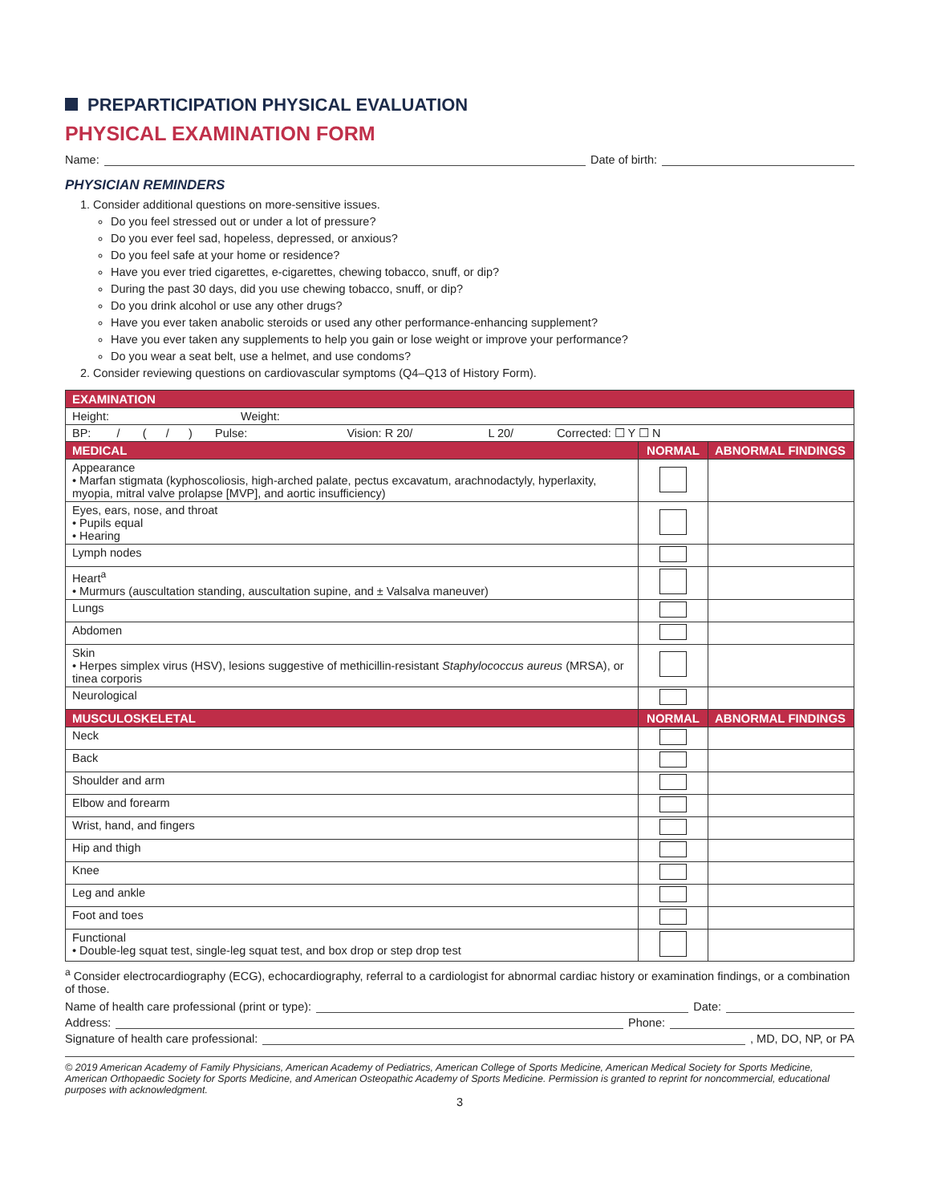PREPARTICIPATION PHYSICAL EVALUATION
PHYSICAL EXAMINATION FORM
Name: Date of birth:
PHYSICIAN REMINDERS
1. Consider additional questions on more-sensitive issues.
Do you feel stressed out or under a lot of pressure?
Do you ever feel sad, hopeless, depressed, or anxious?
Do you feel safe at your home or residence?
Have you ever tried cigarettes, e-cigarettes, chewing tobacco, snuff, or dip?
During the past 30 days, did you use chewing tobacco, snuff, or dip?
Do you drink alcohol or use any other drugs?
Have you ever taken anabolic steroids or used any other performance-enhancing supplement?
Have you ever taken any supplements to help you gain or lose weight or improve your performance?
Do you wear a seat belt, use a helmet, and use condoms?
2. Consider reviewing questions on cardiovascular symptoms (Q4–Q13 of History Form).
| EXAMINATION | | |
| --- | --- | --- |
| Height: Weight: | | |
| BP: / ( / ) Pulse: Vision: R 20/ L 20/ Corrected: ☐ Y ☐ N | | |
| MEDICAL | NORMAL | ABNORMAL FINDINGS |
| Appearance • Marfan stigmata (kyphoscoliosis, high-arched palate, pectus excavatum, arachnodactyly, hyperlaxity, myopia, mitral valve prolapse [MVP], and aortic insufficiency) | | |
| Eyes, ears, nose, and throat • Pupils equal • Hearing | | |
| Lymph nodes | | |
| Heart<sup>a</sup> • Murmurs (auscultation standing, auscultation supine, and ± Valsalva maneuver) | | |
| Lungs | | |
| Abdomen | | |
| Skin • Herpes simplex virus (HSV), lesions suggestive of methicillin-resistant Staphylococcus aureus (MRSA), or tinea corporis | | |
| Neurological | | |
| MUSCULOSKELETAL | NORMAL | ABNORMAL FINDINGS |
| Neck | | |
| Back | | |
| Shoulder and arm | | |
| Elbow and forearm | | |
| Wrist, hand, and fingers | | |
| Hip and thigh | | |
| Knee | | |
| Leg and ankle | | |
| Foot and toes | | |
| Functional • Double-leg squat test, single-leg squat test, and box drop or step drop test | | |
<sup>a</sup> Consider electrocardiography (ECG), echocardiography, referral to a cardiologist for abnormal cardiac history or examination findings, or a combination of those.
Name of health care professional (print or type): Date:
Address: Phone:
Signature of health care professional: , MD, DO, NP, or PA
© 2019 American Academy of Family Physicians, American Academy of Pediatrics, American College of Sports Medicine, American Medical Society for Sports Medicine, American Orthopaedic Society for Sports Medicine, and American Osteopathic Academy of Sports Medicine. Permission is granted to reprint for noncommercial, educational purposes with acknowledgment.
3